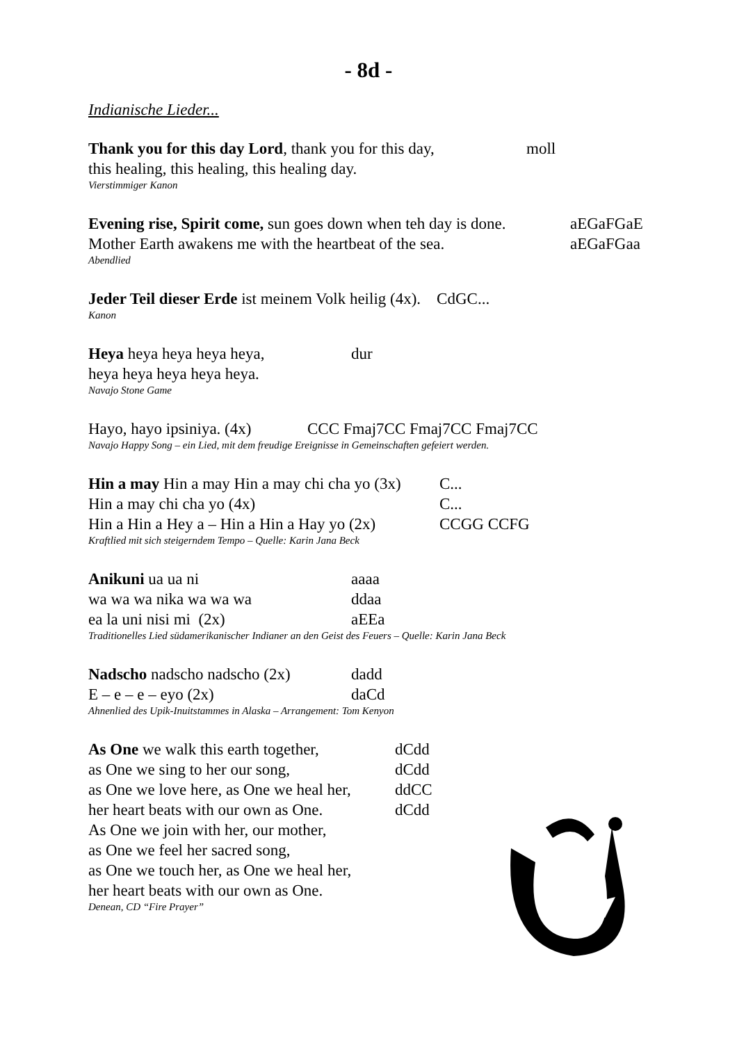- 8d -
Indianische Lieder...
Thank you for this day Lord, thank you for this day, moll
this healing, this healing, this healing day.
Vierstimmiger Kanon
Evening rise, Spirit come, sun goes down when teh day is done. aEGaFGaE
Mother Earth awakens me with the heartbeat of the sea. aEGaFGaa
Abendlied
Jeder Teil dieser Erde ist meinem Volk heilig (4x). CdGC...
Kanon
Heya heya heya heya heya, dur
heya heya heya heya heya.
Navajo Stone Game
Hayo, hayo ipsiniya. (4x) CCC Fmaj7CC Fmaj7CC Fmaj7CC
Navajo Happy Song – ein Lied, mit dem freudige Ereignisse in Gemeinschaften gefeiert werden.
Hin a may Hin a may Hin a may chi cha yo (3x) C...
Hin a may chi cha yo (4x) C...
Hin a Hin a Hey a – Hin a Hin a Hay yo (2x) CCGG CCFG
Kraftlied mit sich steigerndem Tempo – Quelle: Karin Jana Beck
Anikuni ua ua ni aaaa
wa wa wa nika wa wa wa ddaa
ea la uni nisi mi (2x) aEEa
Traditionelles Lied südamerikanischer Indianer an den Geist des Feuers – Quelle: Karin Jana Beck
Nadscho nadscho nadscho (2x) dadd
E – e – e – eyo (2x) daCd
Ahnenlied des Upik-Inuitstammes in Alaska – Arrangement: Tom Kenyon
As One we walk this earth together, dCdd
as One we sing to her our song, dCdd
as One we love here, as One we heal her, ddCC
her heart beats with our own as One. dCdd
As One we join with her, our mother,
as One we feel her sacred song,
as One we touch her, as One we heal her,
her heart beats with our own as One.
Denean, CD “Fire Prayer”